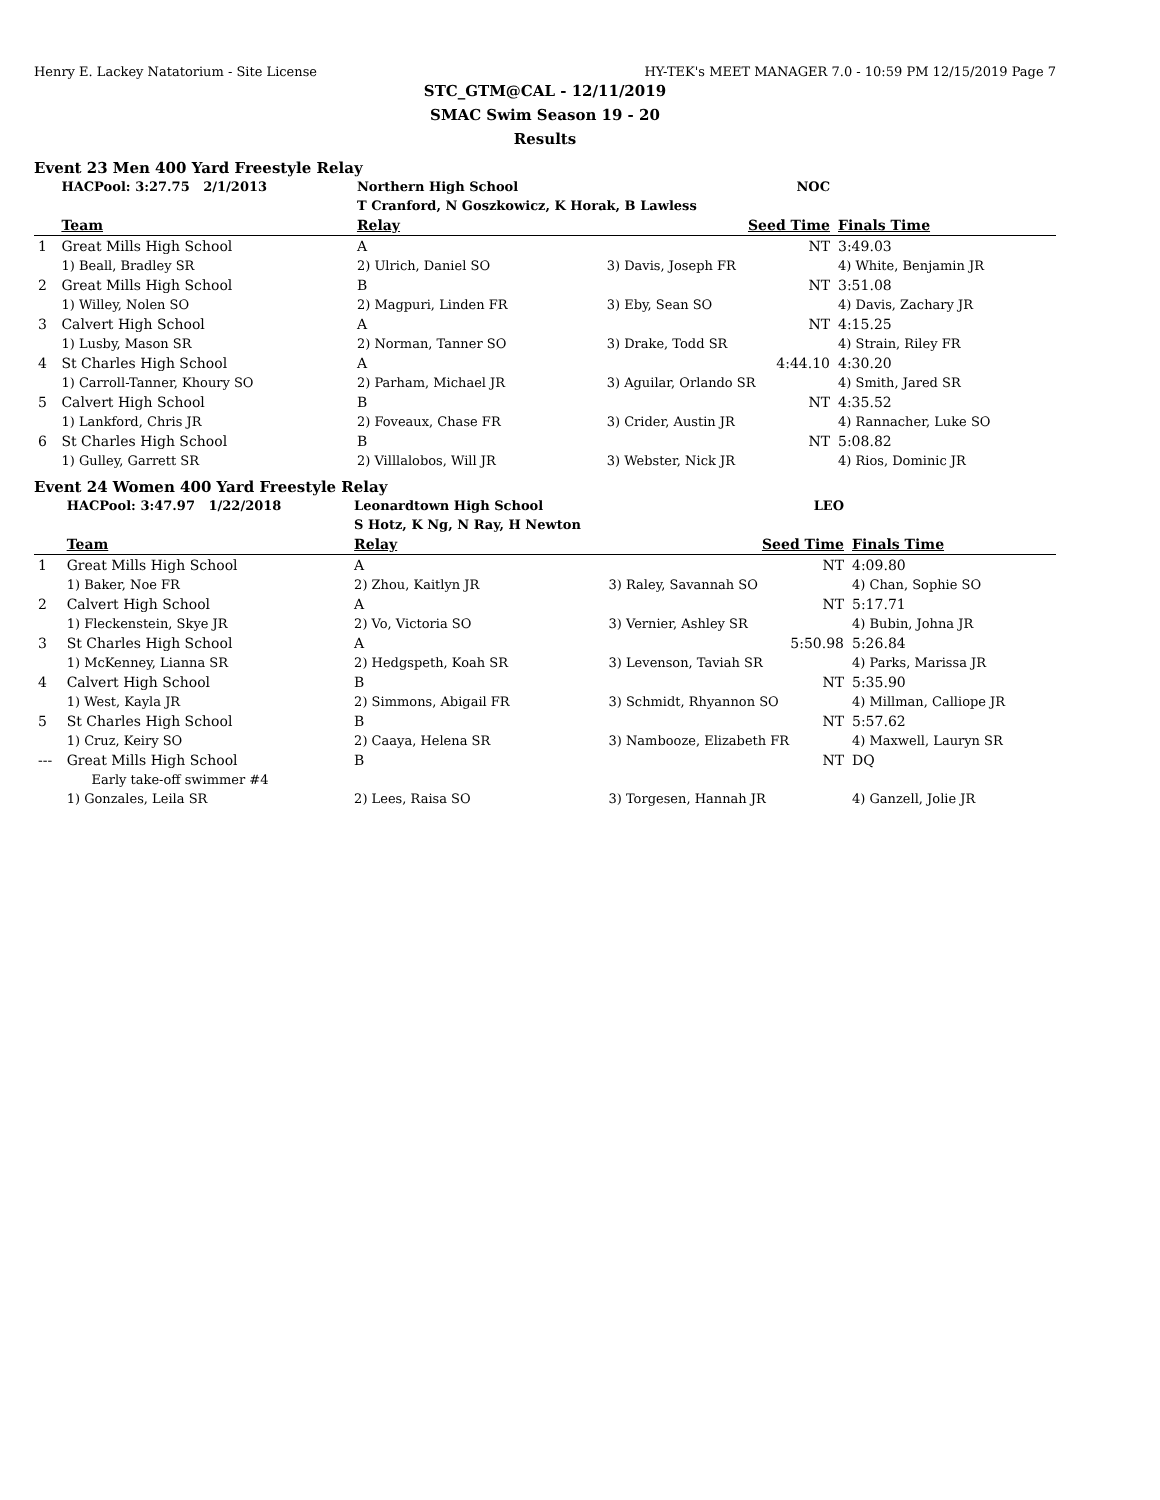Henry E. Lackey Natatorium - Site License HY-TEK's MEET MANAGER 7.0 - 10:59 PM 12/15/2019 Page 7
STC_GTM@CAL - 12/11/2019
SMAC Swim Season 19 - 20
Results
Event 23 Men 400 Yard Freestyle Relay
| | HACPool: 3:27.75 2/1/2013 | Northern High School | NOC | |
| | | T Cranford, N Goszkowicz, K Horak, B Lawless | | |
| | Team | Relay | Seed Time | Finals Time |
| 1 | Great Mills High School | A | NT | 3:49.03 |
| | 1) Beall, Bradley SR | 2) Ulrich, Daniel SO | 3) Davis, Joseph FR | 4) White, Benjamin JR |
| 2 | Great Mills High School | B | NT | 3:51.08 |
| | 1) Willey, Nolen SO | 2) Magpuri, Linden FR | 3) Eby, Sean SO | 4) Davis, Zachary JR |
| 3 | Calvert High School | A | NT | 4:15.25 |
| | 1) Lusby, Mason SR | 2) Norman, Tanner SO | 3) Drake, Todd SR | 4) Strain, Riley FR |
| 4 | St Charles High School | A | 4:44.10 | 4:30.20 |
| | 1) Carroll-Tanner, Khoury SO | 2) Parham, Michael JR | 3) Aguilar, Orlando SR | 4) Smith, Jared SR |
| 5 | Calvert High School | B | NT | 4:35.52 |
| | 1) Lankford, Chris JR | 2) Foveaux, Chase FR | 3) Crider, Austin JR | 4) Rannacher, Luke SO |
| 6 | St Charles High School | B | NT | 5:08.82 |
| | 1) Gulley, Garrett SR | 2) Villlalobos, Will JR | 3) Webster, Nick JR | 4) Rios, Dominic JR |
Event 24 Women 400 Yard Freestyle Relay
| | HACPool: 3:47.97 1/22/2018 | Leonardtown High School | LEO | |
| | | S Hotz, K Ng, N Ray, H Newton | | |
| | Team | Relay | Seed Time | Finals Time |
| 1 | Great Mills High School | A | NT | 4:09.80 |
| | 1) Baker, Noe FR | 2) Zhou, Kaitlyn JR | 3) Raley, Savannah SO | 4) Chan, Sophie SO |
| 2 | Calvert High School | A | NT | 5:17.71 |
| | 1) Fleckenstein, Skye JR | 2) Vo, Victoria SO | 3) Vernier, Ashley SR | 4) Bubin, Johna JR |
| 3 | St Charles High School | A | 5:50.98 | 5:26.84 |
| | 1) McKenney, Lianna SR | 2) Hedgspeth, Koah SR | 3) Levenson, Taviah SR | 4) Parks, Marissa JR |
| 4 | Calvert High School | B | NT | 5:35.90 |
| | 1) West, Kayla JR | 2) Simmons, Abigail FR | 3) Schmidt, Rhyannon SO | 4) Millman, Calliope JR |
| 5 | St Charles High School | B | NT | 5:57.62 |
| | 1) Cruz, Keiry SO | 2) Caaya, Helena SR | 3) Nambooze, Elizabeth FR | 4) Maxwell, Lauryn SR |
| --- | Great Mills High School | B | NT | DQ |
| | Early take-off swimmer #4 | | | |
| | 1) Gonzales, Leila SR | 2) Lees, Raisa SO | 3) Torgesen, Hannah JR | 4) Ganzell, Jolie JR |